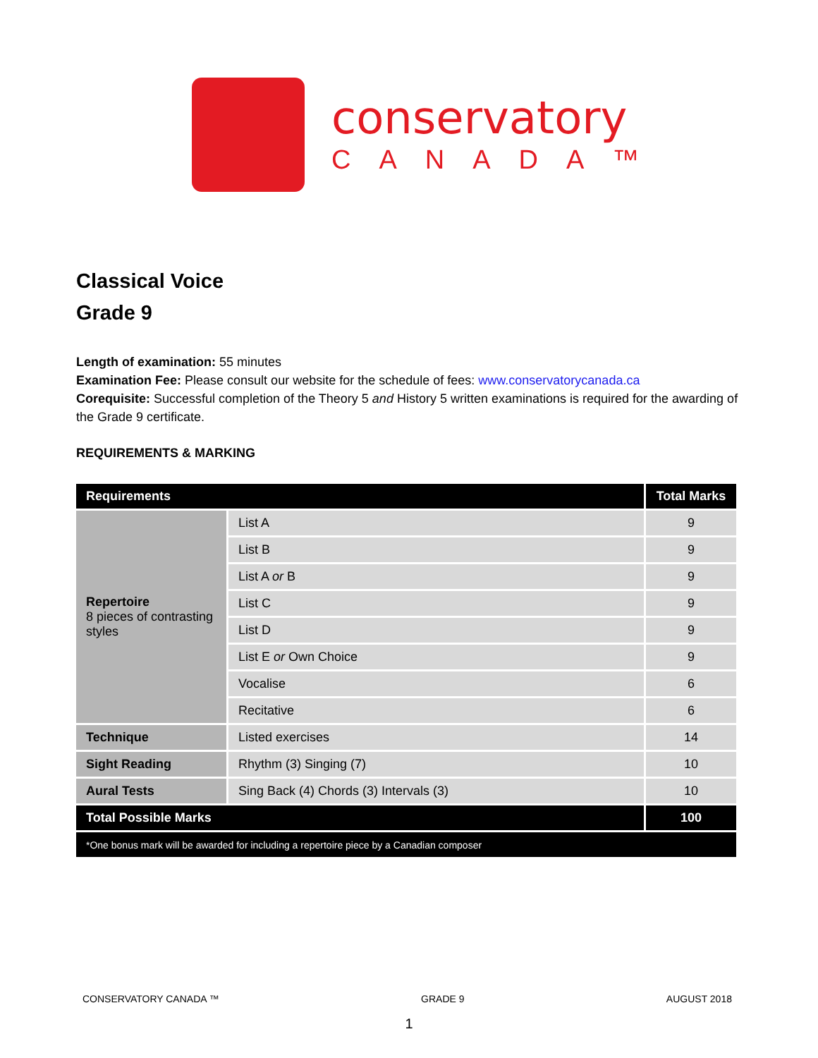conservatory
CANADA™
Classical Voice
Grade 9
Length of examination: 55 minutes
Examination Fee: Please consult our website for the schedule of fees: www.conservatorycanada.ca
Corequisite: Successful completion of the Theory 5 and History 5 written examinations is required for the awarding of the Grade 9 certificate.
REQUIREMENTS & MARKING
| Requirements | | Total Marks |
| --- | --- | --- |
| Repertoire 8 pieces of contrasting styles | List A | 9 |
| | List B | 9 |
| | List A or B | 9 |
| | List C | 9 |
| | List D | 9 |
| | List E or Own Choice | 9 |
| | Vocalise | 6 |
| | Recitative | 6 |
| Technique | Listed exercises | 14 |
| Sight Reading | Rhythm (3) Singing (7) | 10 |
| Aural Tests | Sing Back (4) Chords (3) Intervals (3) | 10 |
| Total Possible Marks | | 100 |
| *One bonus mark will be awarded for including a repertoire piece by a Canadian composer | | |
CONSERVATORY CANADA ™ GRADE 9 AUGUST 2018
1